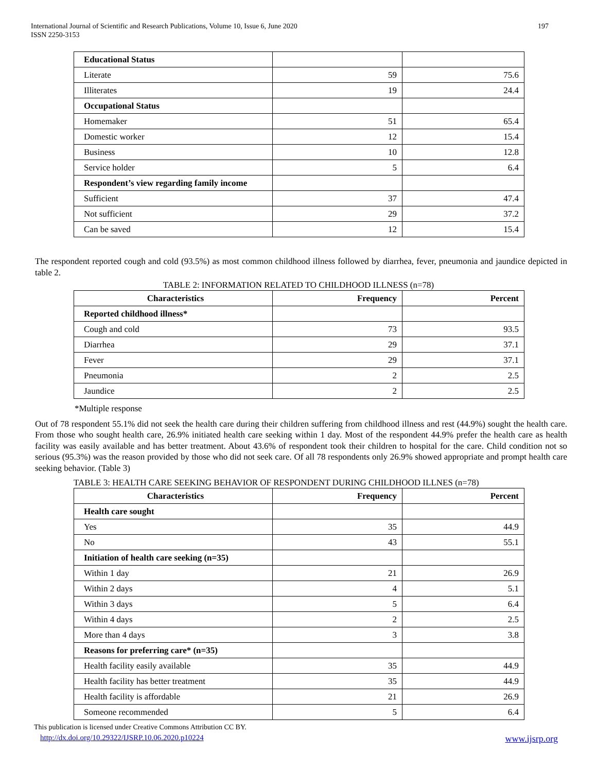International Journal of Scientific and Research Publications, Volume 10, Issue 6, June 2020
ISSN 2250-3153
197
| Educational Status | | |
| Literate | 59 | 75.6 |
| Illiterates | 19 | 24.4 |
| Occupational Status | | |
| Homemaker | 51 | 65.4 |
| Domestic worker | 12 | 15.4 |
| Business | 10 | 12.8 |
| Service holder | 5 | 6.4 |
| Respondent’s view regarding family income | | |
| Sufficient | 37 | 47.4 |
| Not sufficient | 29 | 37.2 |
| Can be saved | 12 | 15.4 |
The respondent reported cough and cold (93.5%) as most common childhood illness followed by diarrhea, fever, pneumonia and jaundice depicted in table 2.
TABLE 2: INFORMATION RELATED TO CHILDHOOD ILLNESS (n=78)
| Characteristics | Frequency | Percent |
| --- | --- | --- |
| Reported childhood illness* | | |
| Cough and cold | 73 | 93.5 |
| Diarrhea | 29 | 37.1 |
| Fever | 29 | 37.1 |
| Pneumonia | 2 | 2.5 |
| Jaundice | 2 | 2.5 |
*Multiple response
Out of 78 respondent 55.1% did not seek the health care during their children suffering from childhood illness and rest (44.9%) sought the health care. From those who sought health care, 26.9% initiated health care seeking within 1 day. Most of the respondent 44.9% prefer the health care as health facility was easily available and has better treatment. About 43.6% of respondent took their children to hospital for the care. Child condition not so serious (95.3%) was the reason provided by those who did not seek care. Of all 78 respondents only 26.9% showed appropriate and prompt health care seeking behavior. (Table 3)
TABLE 3: HEALTH CARE SEEKING BEHAVIOR OF RESPONDENT DURING CHILDHOOD ILLNES (n=78)
| Characteristics | Frequency | Percent |
| --- | --- | --- |
| Health care sought | | |
| Yes | 35 | 44.9 |
| No | 43 | 55.1 |
| Initiation of health care seeking (n=35) | | |
| Within 1 day | 21 | 26.9 |
| Within 2 days | 4 | 5.1 |
| Within 3 days | 5 | 6.4 |
| Within 4 days | 2 | 2.5 |
| More than 4 days | 3 | 3.8 |
| Reasons for preferring care* (n=35) | | |
| Health facility easily available | 35 | 44.9 |
| Health facility has better treatment | 35 | 44.9 |
| Health facility is affordable | 21 | 26.9 |
| Someone recommended | 5 | 6.4 |
This publication is licensed under Creative Commons Attribution CC BY.
http://dx.doi.org/10.29322/IJSRP.10.06.2020.p10224 www.ijsrp.org